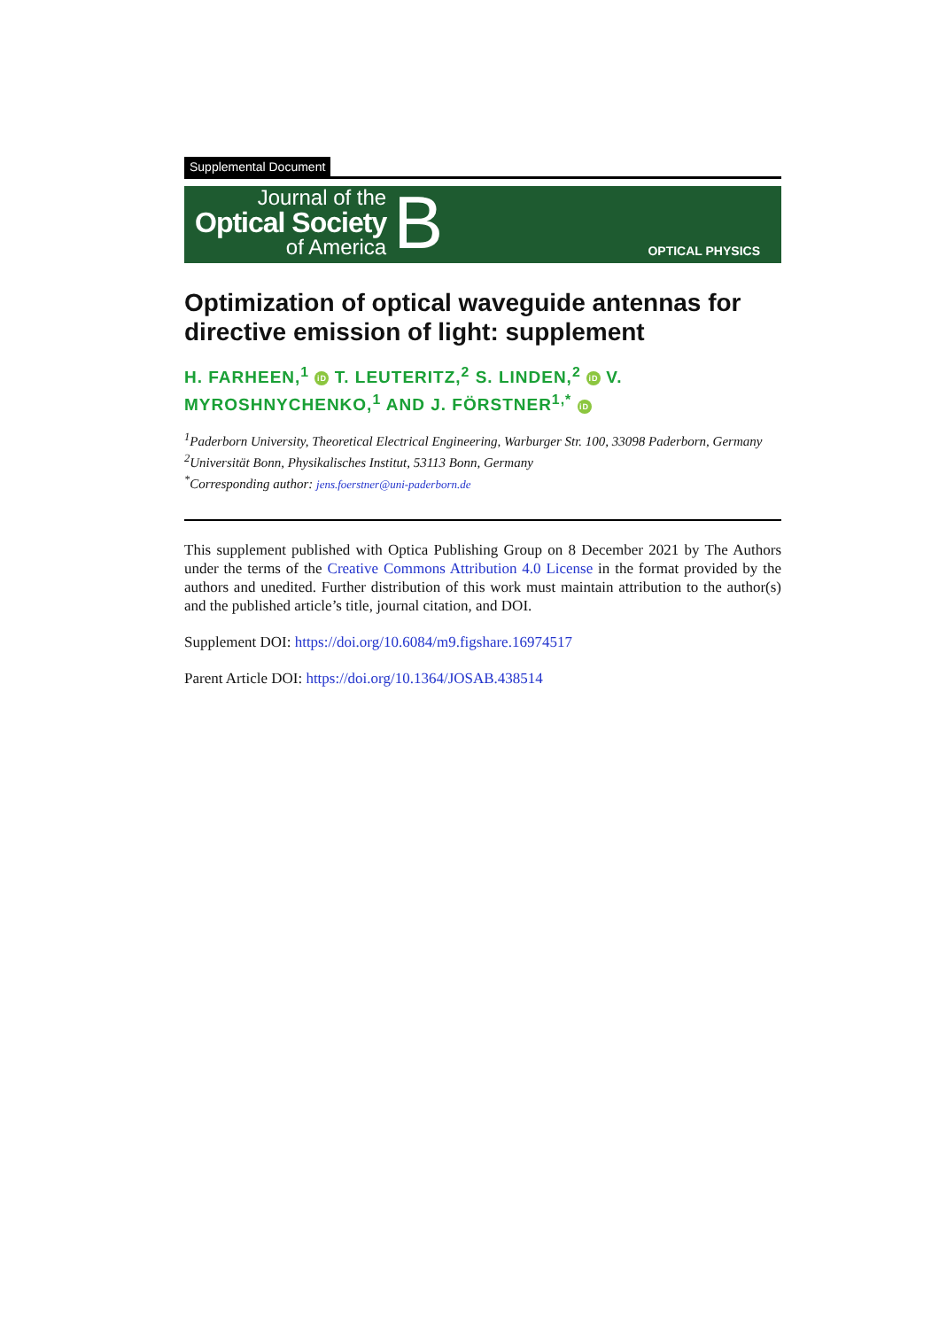Supplemental Document
Journal of the
Optical Society
of America
B
OPTICAL PHYSICS
Optimization of optical waveguide antennas for directive emission of light: supplement
H. FARHEEN,<sup>1</sup> iD T. LEUTERITZ,<sup>2</sup> S. LINDEN,<sup>2</sup> iD V. MYROSHNYCHENKO,<sup>1</sup> AND J. FÖRSTNER<sup>1,*</sup> iD
<sup>1</sup> Paderborn University, Theoretical Electrical Engineering, Warburger Str. 100, 33098 Paderborn, Germany
<sup>2</sup> Universität Bonn, Physikalisches Institut, 53113 Bonn, Germany
<sup>*</sup> Corresponding author: jens.foerstner@uni-paderborn.de
This supplement published with Optica Publishing Group on 8 December 2021 by The Authors under the terms of the Creative Commons Attribution 4.0 License in the format provided by the authors and unedited. Further distribution of this work must maintain attribution to the author(s) and the published article’s title, journal citation, and DOI.
Supplement DOI: https://doi.org/10.6084/m9.figshare.16974517
Parent Article DOI: https://doi.org/10.1364/JOSAB.438514